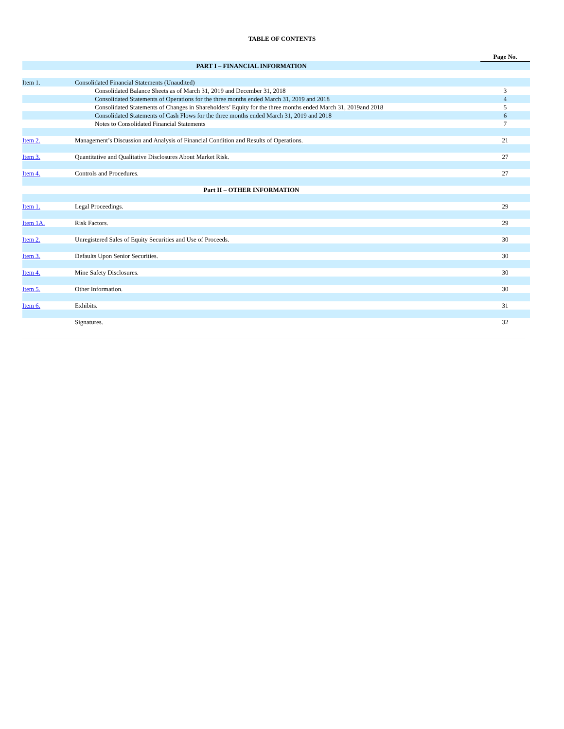TABLE OF CONTENTS
| | | Page No. |
| --- | --- | --- |
| PART I – FINANCIAL INFORMATION | | |
| Item 1. | Consolidated Financial Statements (Unaudited) | |
| | Consolidated Balance Sheets as of March 31, 2019 and December 31, 2018 | 3 |
| | Consolidated Statements of Operations for the three months ended March 31, 2019 and 2018 | 4 |
| | Consolidated Statements of Changes in Shareholders’ Equity for the three months ended March 31, 2019and 2018 | 5 |
| | Consolidated Statements of Cash Flows for the three months ended March 31, 2019 and 2018 | 6 |
| | Notes to Consolidated Financial Statements | 7 |
| Item 2. | Management’s Discussion and Analysis of Financial Condition and Results of Operations. | 21 |
| Item 3. | Quantitative and Qualitative Disclosures About Market Risk. | 27 |
| Item 4. | Controls and Procedures. | 27 |
| Part II – OTHER INFORMATION | | |
| Item 1. | Legal Proceedings. | 29 |
| Item 1A. | Risk Factors. | 29 |
| Item 2. | Unregistered Sales of Equity Securities and Use of Proceeds. | 30 |
| Item 3. | Defaults Upon Senior Securities. | 30 |
| Item 4. | Mine Safety Disclosures. | 30 |
| Item 5. | Other Information. | 30 |
| Item 6. | Exhibits. | 31 |
| | Signatures. | 32 |